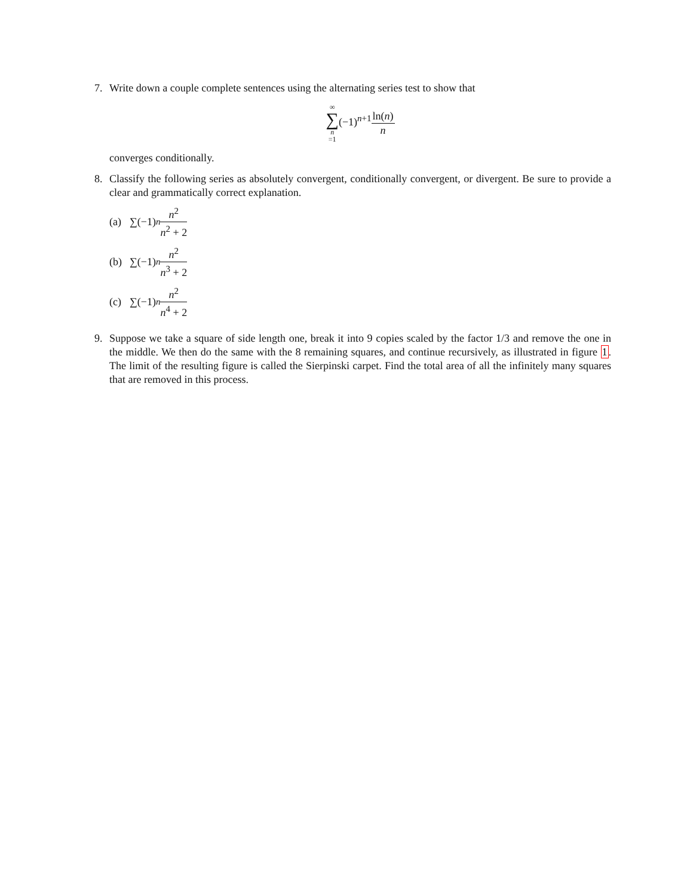7. Write down a couple complete sentences using the alternating series test to show that
∞ ∑ n =1(−1)<sup>n+1</sup>ln(n) n
converges conditionally.
8. Classify the following series as absolutely convergent, conditionally convergent, or divergent. Be sure to provide a clear and grammatically correct explanation.
(a) ∑(−1)<sup>n</sup> n<sup>2</sup> n<sup>2</sup> + 2
(b) ∑(−1)<sup>n</sup> n<sup>2</sup> n<sup>3</sup> + 2
(c) ∑(−1)<sup>n</sup> n<sup>2</sup> n<sup>4</sup> + 2
9. Suppose we take a square of side length one, break it into 9 copies scaled by the factor 1/3 and remove the one in the middle. We then do the same with the 8 remaining squares, and continue recursively, as illustrated in figure 1. The limit of the resulting figure is called the Sierpinski carpet. Find the total area of all the infinitely many squares that are removed in this process.